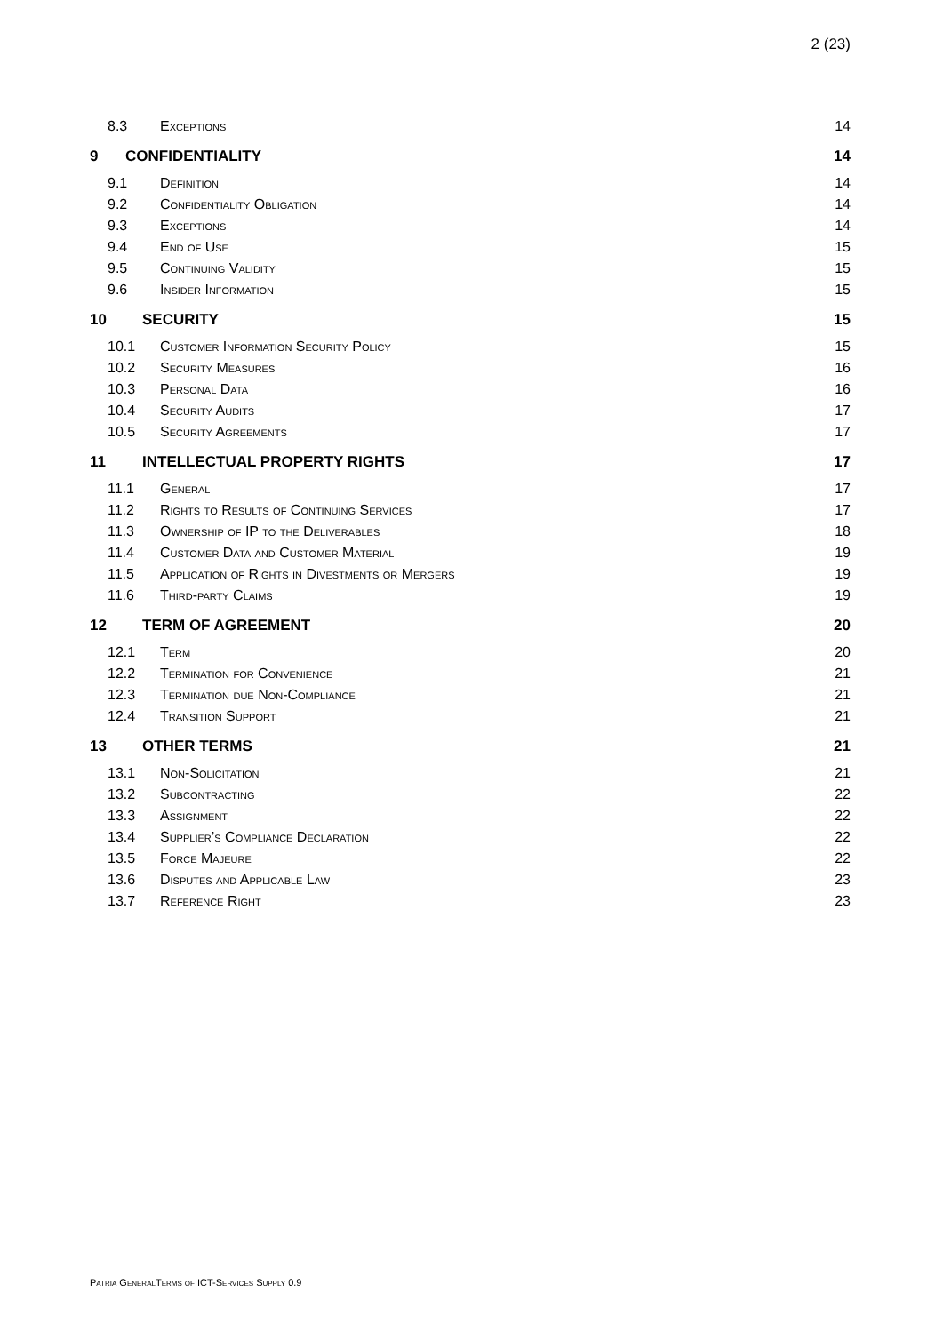2 (23)
8.3 Exceptions 14
9 CONFIDENTIALITY 14
9.1 Definition 14
9.2 Confidentiality Obligation 14
9.3 Exceptions 14
9.4 End of Use 15
9.5 Continuing Validity 15
9.6 Insider Information 15
10 SECURITY 15
10.1 Customer Information Security Policy 15
10.2 Security Measures 16
10.3 Personal Data 16
10.4 Security Audits 17
10.5 Security Agreements 17
11 INTELLECTUAL PROPERTY RIGHTS 17
11.1 General 17
11.2 Rights to Results of Continuing Services 17
11.3 Ownership of IP to the Deliverables 18
11.4 Customer Data and Customer Material 19
11.5 Application of Rights in Divestments or Mergers 19
11.6 Third-party Claims 19
12 TERM OF AGREEMENT 20
12.1 Term 20
12.2 Termination for Convenience 21
12.3 Termination due Non-Compliance 21
12.4 Transition Support 21
13 OTHER TERMS 21
13.1 Non-Solicitation 21
13.2 Subcontracting 22
13.3 Assignment 22
13.4 Supplier’s Compliance Declaration 22
13.5 Force Majeure 22
13.6 Disputes and Applicable Law 23
13.7 Reference Right 23
Patria GeneralTerms of ICT-Services Supply 0.9